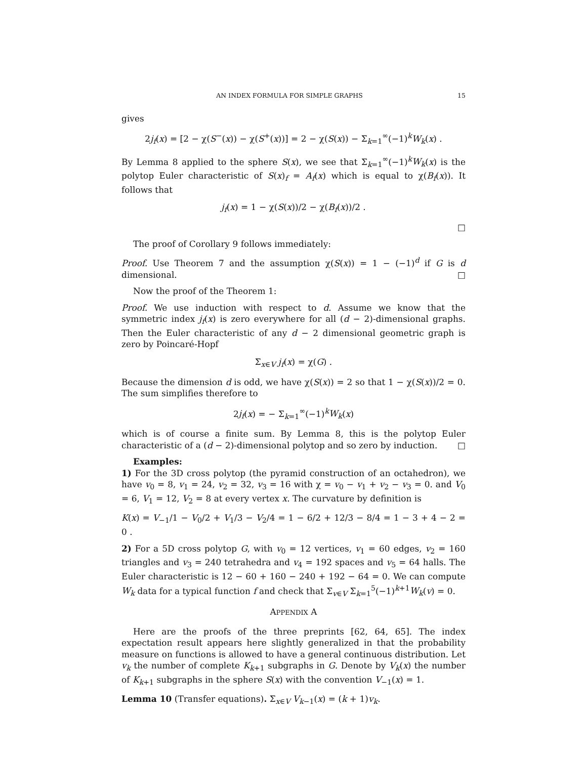AN INDEX FORMULA FOR SIMPLE GRAPHS 15
gives
2j<sub>f</sub>(x) = [2 − χ(S<sup>−</sup>(x)) − χ(S<sup>+</sup>(x))] = 2 − χ(S(x)) − Σ<sub>k=1</sub><sup>∞</sup>(−1)<sup>k</sup>W<sub>k</sub>(x) .
By Lemma 8 applied to the sphere S(x), we see that Σ<sub>k=1</sub><sup>∞</sup>(−1)<sup>k</sup>W<sub>k</sub>(x) is the polytop Euler characteristic of S(x)<sub>f</sub> = A<sub>f</sub>(x) which is equal to χ(B<sub>f</sub>(x)). It follows that
j<sub>f</sub>(x) = 1 − χ(S(x))/2 − χ(B<sub>f</sub>(x))/2 .
□
The proof of Corollary 9 follows immediately:
Proof. Use Theorem 7 and the assumption χ(S(x)) = 1 − (−1)<sup>d</sup> if G is d dimensional. □
Now the proof of the Theorem 1:
Proof. We use induction with respect to d. Assume we know that the symmetric index j<sub>f</sub>(x) is zero everywhere for all (d − 2)-dimensional graphs. Then the Euler characteristic of any d − 2 dimensional geometric graph is zero by Poincaré-Hopf
Σ<sub>x∈V</sub> j<sub>f</sub>(x) = χ(G) .
Because the dimension d is odd, we have χ(S(x)) = 2 so that 1 − χ(S(x))/2 = 0. The sum simplifies therefore to
2j<sub>f</sub>(x) = − Σ<sub>k=1</sub><sup>∞</sup>(−1)<sup>k</sup>W<sub>k</sub>(x)
which is of course a finite sum. By Lemma 8, this is the polytop Euler characteristic of a (d − 2)-dimensional polytop and so zero by induction. □
Examples:
1) For the 3D cross polytop (the pyramid construction of an octahedron), we have v<sub>0</sub> = 8, v<sub>1</sub> = 24, v<sub>2</sub> = 32, v<sub>3</sub> = 16 with χ = v<sub>0</sub> − v<sub>1</sub> + v<sub>2</sub> − v<sub>3</sub> = 0. and V<sub>0</sub> = 6, V<sub>1</sub> = 12, V<sub>2</sub> = 8 at every vertex x. The curvature by definition is
K(x) = V<sub>−1</sub>/1 − V<sub>0</sub>/2 + V<sub>1</sub>/3 − V<sub>2</sub>/4 = 1 − 6/2 + 12/3 − 8/4 = 1 − 3 + 4 − 2 = 0 .
2) For a 5D cross polytop G, with v<sub>0</sub> = 12 vertices, v<sub>1</sub> = 60 edges, v<sub>2</sub> = 160 triangles and v<sub>3</sub> = 240 tetrahedra and v<sub>4</sub> = 192 spaces and v<sub>5</sub> = 64 halls. The Euler characteristic is 12 − 60 + 160 − 240 + 192 − 64 = 0. We can compute W<sub>k</sub> data for a typical function f and check that Σ<sub>v∈V</sub> Σ<sub>k=1</sub><sup>5</sup>(−1)<sup>k+1</sup>W<sub>k</sub>(v) = 0.
APPENDIX A
Here are the proofs of the three preprints [62, 64, 65]. The index expectation result appears here slightly generalized in that the probability measure on functions is allowed to have a general continuous distribution. Let v<sub>k</sub> the number of complete K<sub>k+1</sub> subgraphs in G. Denote by V<sub>k</sub>(x) the number of K<sub>k+1</sub> subgraphs in the sphere S(x) with the convention V<sub>−1</sub>(x) = 1.
Lemma 10 (Transfer equations). Σ<sub>x∈V</sub> V<sub>k−1</sub>(x) = (k + 1)v<sub>k</sub>.